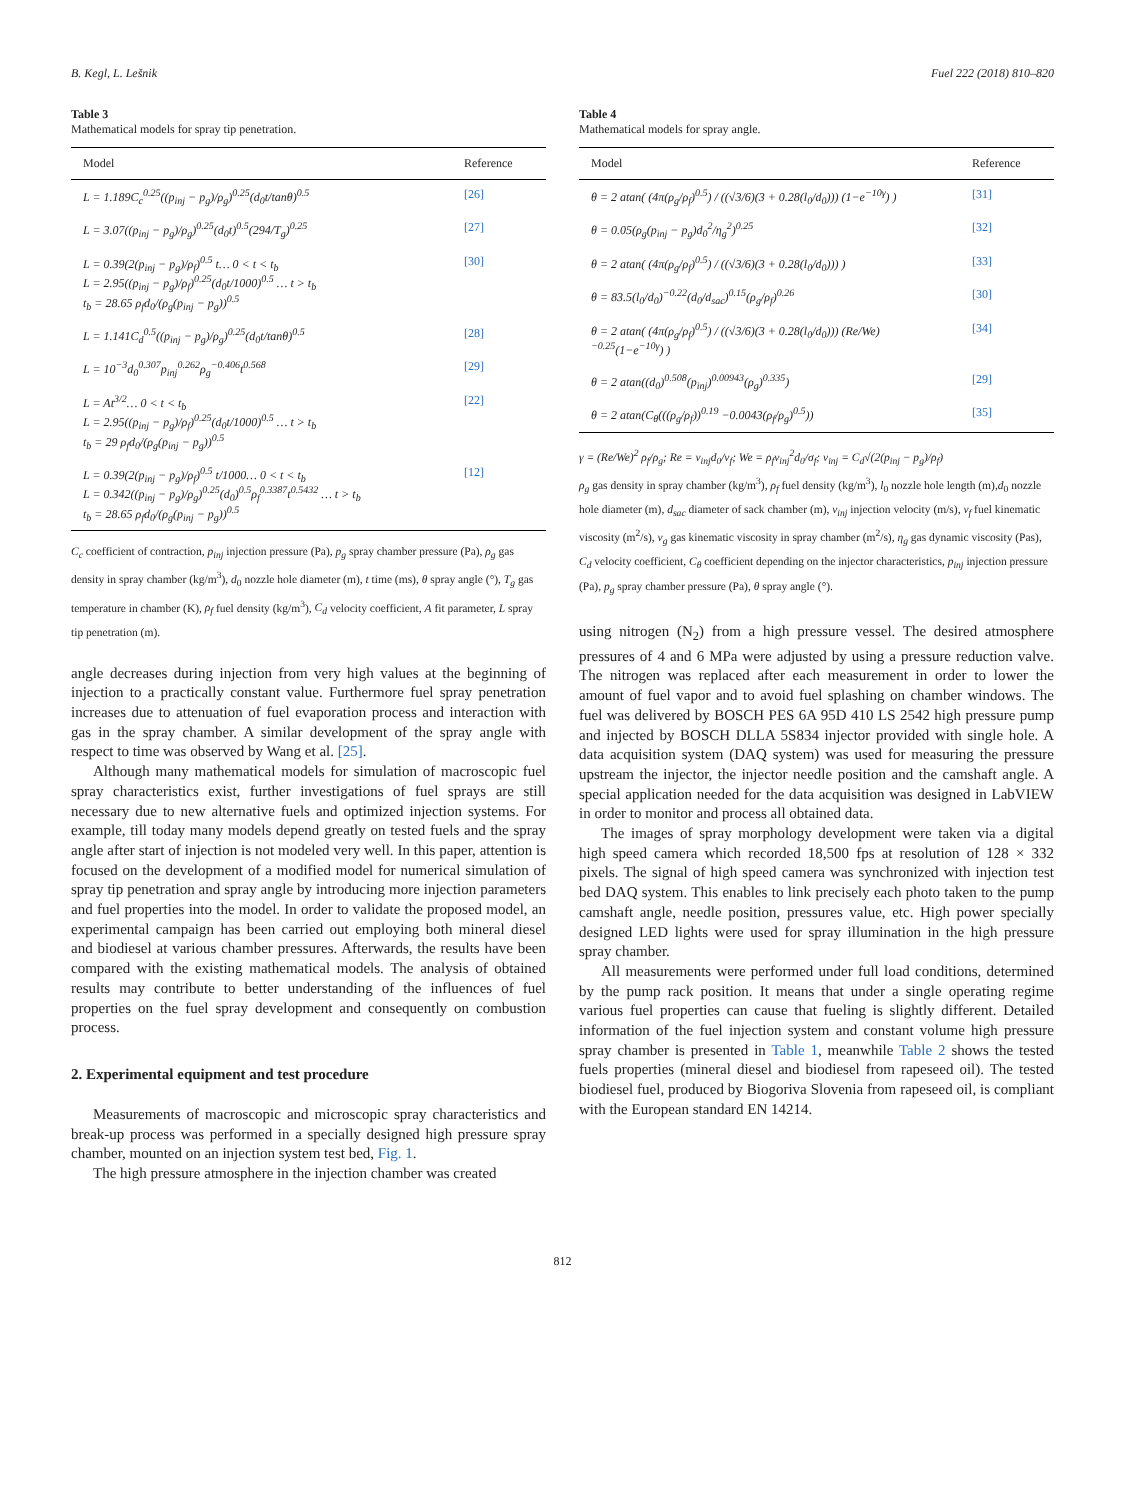B. Kegl, L. Lešnik Fuel 222 (2018) 810–820
Table 3
Mathematical models for spray tip penetration.
| Model | Reference |
| --- | --- |
| L = 1.189C<sub>c</sub><sup>0.25</sup>((p<sub>inj</sub> − p<sub>g</sub>)/ρ<sub>g</sub>)<sup>0.25</sup>(d<sub>0</sub>t/tanθ)<sup>0.5</sup> | [26] |
| L = 3.07((p<sub>inj</sub> − p<sub>g</sub>)/ρ<sub>g</sub>)<sup>0.25</sup>(d<sub>0</sub>t)<sup>0.5</sup>(294/T<sub>g</sub>)<sup>0.25</sup> | [27] |
| L = 0.39(2(p<sub>inj</sub> − p<sub>g</sub>)/ρ<sub>f</sub>)<sup>0.5</sup> t… 0 < t < t<sub>b</sub> L = 2.95((p<sub>inj</sub> − p<sub>g</sub>)/ρ<sub>f</sub>)<sup>0.25</sup>(d<sub>0</sub>t/1000)<sup>0.5</sup> … t > t<sub>b</sub> t<sub>b</sub> = 28.65 ρ<sub>f</sub>d<sub>0</sub>/(ρ<sub>g</sub>(p<sub>inj</sub> − p<sub>g</sub>))<sup>0.5</sup> | [30] |
| L = 1.141C<sub>d</sub><sup>0.5</sup>((p<sub>inj</sub> − p<sub>g</sub>)/ρ<sub>g</sub>)<sup>0.25</sup>(d<sub>0</sub>t/tanθ)<sup>0.5</sup> | [28] |
| L = 10<sup>−3</sup>d<sub>0</sub><sup>0.307</sup>p<sub>inj</sub><sup>0.262</sup>ρ<sub>g</sub><sup>−0.406</sup>t<sup>0.568</sup> | [29] |
| L = At<sup>3/2</sup>… 0 < t < t<sub>b</sub> L = 2.95((p<sub>inj</sub> − p<sub>g</sub>)/ρ<sub>f</sub>)<sup>0.25</sup>(d<sub>0</sub>t/1000)<sup>0.5</sup> … t > t<sub>b</sub> t<sub>b</sub> = 29 ρ<sub>f</sub>d<sub>0</sub>/(ρ<sub>g</sub>(p<sub>inj</sub> − p<sub>g</sub>))<sup>0.5</sup> | [22] |
| L = 0.39(2(p<sub>inj</sub> − p<sub>g</sub>)/ρ<sub>f</sub>)<sup>0.5</sup> t/1000… 0 < t < t<sub>b</sub> L = 0.342((p<sub>inj</sub> − p<sub>g</sub>)/ρ<sub>g</sub>)<sup>0.25</sup>(d<sub>0</sub>)<sup>0.5</sup>ρ<sub>f</sub><sup>0.3387</sup>t<sup>0.5432</sup> … t > t<sub>b</sub> t<sub>b</sub> = 28.65 ρ<sub>f</sub>d<sub>0</sub>/(ρ<sub>g</sub>(p<sub>inj</sub> − p<sub>g</sub>))<sup>0.5</sup> | [12] |
C<sub>c</sub> coefficient of contraction, p<sub>inj</sub> injection pressure (Pa), p<sub>g</sub> spray chamber pressure (Pa), ρ<sub>g</sub> gas density in spray chamber (kg/m<sup>3</sup>), d<sub>0</sub> nozzle hole diameter (m), t time (ms), θ spray angle (°), T<sub>g</sub> gas temperature in chamber (K), ρ<sub>f</sub> fuel density (kg/m<sup>3</sup>), C<sub>d</sub> velocity coefficient, A fit parameter, L spray tip penetration (m).
angle decreases during injection from very high values at the beginning of injection to a practically constant value. Furthermore fuel spray penetration increases due to attenuation of fuel evaporation process and interaction with gas in the spray chamber. A similar development of the spray angle with respect to time was observed by Wang et al. [25].
Although many mathematical models for simulation of macroscopic fuel spray characteristics exist, further investigations of fuel sprays are still necessary due to new alternative fuels and optimized injection systems. For example, till today many models depend greatly on tested fuels and the spray angle after start of injection is not modeled very well. In this paper, attention is focused on the development of a modified model for numerical simulation of spray tip penetration and spray angle by introducing more injection parameters and fuel properties into the model. In order to validate the proposed model, an experimental campaign has been carried out employing both mineral diesel and biodiesel at various chamber pressures. Afterwards, the results have been compared with the existing mathematical models. The analysis of obtained results may contribute to better understanding of the influences of fuel properties on the fuel spray development and consequently on combustion process.
2. Experimental equipment and test procedure
Measurements of macroscopic and microscopic spray characteristics and break-up process was performed in a specially designed high pressure spray chamber, mounted on an injection system test bed, Fig. 1.
The high pressure atmosphere in the injection chamber was created
Table 4
Mathematical models for spray angle.
| Model | Reference |
| --- | --- |
| θ = 2 atan( (4π(ρ<sub>g</sub>/ρ<sub>f</sub>)<sup>0.5</sup>) / ((√3/6)(3 + 0.28(l<sub>0</sub>/d<sub>0</sub>))) (1−e<sup>−10γ</sup>) ) | [31] |
| θ = 0.05(ρ<sub>g</sub>(p<sub>inj</sub> − p<sub>g</sub>)d<sub>0</sub><sup>2</sup>/η<sub>g</sub><sup>2</sup>)<sup>0.25</sup> | [32] |
| θ = 2 atan( (4π(ρ<sub>g</sub>/ρ<sub>f</sub>)<sup>0.5</sup>) / ((√3/6)(3 + 0.28(l<sub>0</sub>/d<sub>0</sub>))) ) | [33] |
| θ = 83.5(l<sub>0</sub>/d<sub>0</sub>)<sup>−0.22</sup>(d<sub>0</sub>/d<sub>sac</sub>)<sup>0.15</sup>(ρ<sub>g</sub>/ρ<sub>f</sub>)<sup>0.26</sup> | [30] |
| θ = 2 atan( (4π(ρ<sub>g</sub>/ρ<sub>f</sub>)<sup>0.5</sup>) / ((√3/6)(3 + 0.28(l<sub>0</sub>/d<sub>0</sub>))) (Re/We)<sup>−0.25</sup>(1−e<sup>−10γ</sup>) ) | [34] |
| θ = 2 atan((d<sub>0</sub>)<sup>0.508</sup>(p<sub>inj</sub>)<sup>0.00943</sup>(ρ<sub>g</sub>)<sup>0.335</sup>) | [29] |
| θ = 2 atan(C<sub>θ</sub>(((ρ<sub>g</sub>/ρ<sub>f</sub>))<sup>0.19</sup> −0.0043(ρ<sub>f</sub>/ρ<sub>g</sub>)<sup>0.5</sup>)) | [35] |
γ = (Re/We)<sup>2</sup> ρ<sub>f</sub>/ρ<sub>g</sub>; Re = v<sub>inj</sub>d<sub>0</sub>/ν<sub>f</sub>; We = ρ<sub>f</sub>v<sub>inj</sub><sup>2</sup>d<sub>0</sub>/σ<sub>f</sub>; v<sub>inj</sub> = C<sub>d</sub>√(2(p<sub>inj</sub> − p<sub>g</sub>)/ρ<sub>f</sub>)
ρ<sub>g</sub> gas density in spray chamber (kg/m<sup>3</sup>), ρ<sub>f</sub> fuel density (kg/m<sup>3</sup>), l<sub>0</sub> nozzle hole length (m),d<sub>0</sub> nozzle hole diameter (m), d<sub>sac</sub> diameter of sack chamber (m), v<sub>inj</sub> injection velocity (m/s), ν<sub>f</sub> fuel kinematic viscosity (m<sup>2</sup>/s), ν<sub>g</sub> gas kinematic viscosity in spray chamber (m<sup>2</sup>/s), η<sub>g</sub> gas dynamic viscosity (Pas), C<sub>d</sub> velocity coefficient, C<sub>θ</sub> coefficient depending on the injector characteristics, p<sub>inj</sub> injection pressure (Pa), p<sub>g</sub> spray chamber pressure (Pa), θ spray angle (°).
using nitrogen (N<sub>2</sub>) from a high pressure vessel. The desired atmosphere pressures of 4 and 6 MPa were adjusted by using a pressure reduction valve. The nitrogen was replaced after each measurement in order to lower the amount of fuel vapor and to avoid fuel splashing on chamber windows. The fuel was delivered by BOSCH PES 6A 95D 410 LS 2542 high pressure pump and injected by BOSCH DLLA 5S834 injector provided with single hole. A data acquisition system (DAQ system) was used for measuring the pressure upstream the injector, the injector needle position and the camshaft angle. A special application needed for the data acquisition was designed in LabVIEW in order to monitor and process all obtained data.
The images of spray morphology development were taken via a digital high speed camera which recorded 18,500 fps at resolution of 128 × 332 pixels. The signal of high speed camera was synchronized with injection test bed DAQ system. This enables to link precisely each photo taken to the pump camshaft angle, needle position, pressures value, etc. High power specially designed LED lights were used for spray illumination in the high pressure spray chamber.
All measurements were performed under full load conditions, determined by the pump rack position. It means that under a single operating regime various fuel properties can cause that fueling is slightly different. Detailed information of the fuel injection system and constant volume high pressure spray chamber is presented in Table 1, meanwhile Table 2 shows the tested fuels properties (mineral diesel and biodiesel from rapeseed oil). The tested biodiesel fuel, produced by Biogoriva Slovenia from rapeseed oil, is compliant with the European standard EN 14214.
812